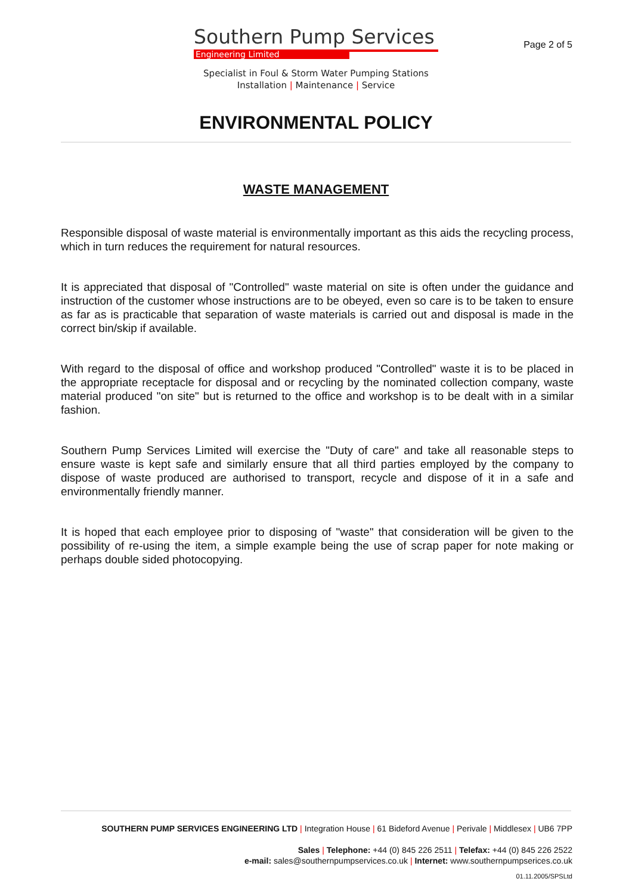Southern Pump Services
Engineering Limited
Specialist in Foul & Storm Water Pumping Stations
Installation | Maintenance | Service
Page 2 of 5
ENVIRONMENTAL POLICY
WASTE MANAGEMENT
Responsible disposal of waste material is environmentally important as this aids the recycling process, which in turn reduces the requirement for natural resources.
It is appreciated that disposal of "Controlled" waste material on site is often under the guidance and instruction of the customer whose instructions are to be obeyed, even so care is to be taken to ensure as far as is practicable that separation of waste materials is carried out and disposal is made in the correct bin/skip if available.
With regard to the disposal of office and workshop produced "Controlled" waste it is to be placed in the appropriate receptacle for disposal and or recycling by the nominated collection company, waste material produced "on site" but is returned to the office and workshop is to be dealt with in a similar fashion.
Southern Pump Services Limited will exercise the "Duty of care" and take all reasonable steps to ensure waste is kept safe and similarly ensure that all third parties employed by the company to dispose of waste produced are authorised to transport, recycle and dispose of it in a safe and environmentally friendly manner.
It is hoped that each employee prior to disposing of "waste" that consideration will be given to the possibility of re-using the item, a simple example being the use of scrap paper for note making or perhaps double sided photocopying.
SOUTHERN PUMP SERVICES ENGINEERING LTD | Integration House | 61 Bideford Avenue | Perivale | Middlesex | UB6 7PP
Sales | Telephone: +44 (0) 845 226 2511 | Telefax: +44 (0) 845 226 2522
e-mail: sales@southernpumpservices.co.uk | Internet: www.southernpumpserices.co.uk
01.11.2005/SPSLtd